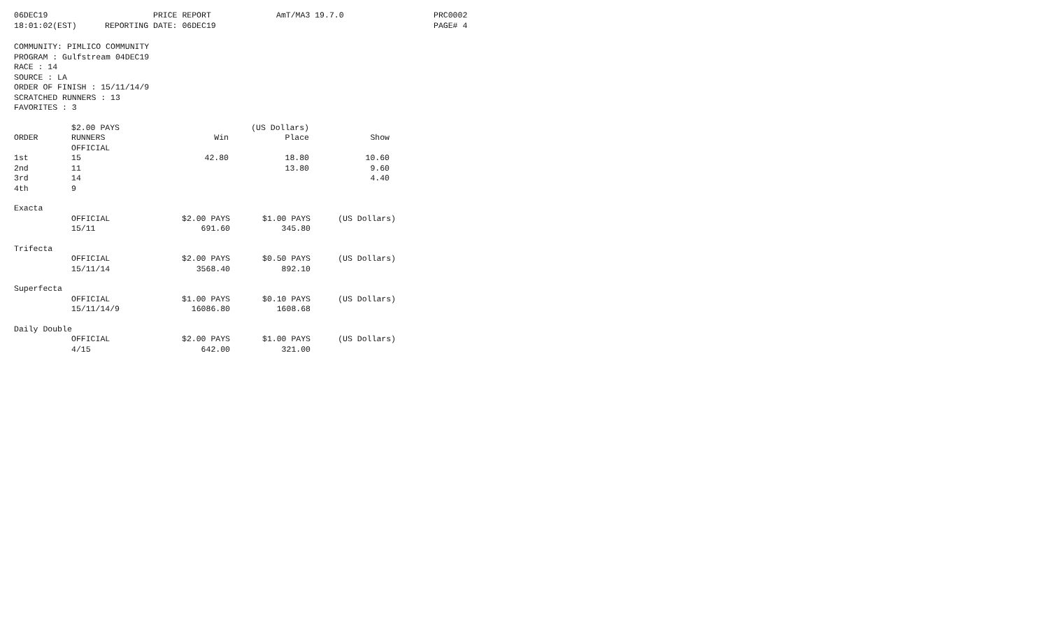06DEC19
18:01:02(EST)
PRICE REPORT
REPORTING DATE: 06DEC19
AmT/MA3 19.7.0 PRC0002
PAGE# 4
COMMUNITY: PIMLICO COMMUNITY
PROGRAM : Gulfstream 04DEC19
RACE : 14
SOURCE : LA
ORDER OF FINISH : 15/11/14/9
SCRATCHED RUNNERS : 13
FAVORITES : 3
| | $2.00 PAYS | | (US Dollars) | |
| ORDER | RUNNERS | Win | Place | Show |
| | OFFICIAL | | | |
| 1st | 15 | 42.80 | 18.80 | 10.60 |
| 2nd | 11 | | 13.80 | 9.60 |
| 3rd | 14 | | | 4.40 |
| 4th | 9 | | | |
| Exacta | | | | |
| | OFFICIAL | $2.00 PAYS | $1.00 PAYS | (US Dollars) |
| | 15/11 | 691.60 | 345.80 | |
| Trifecta | | | | |
| | OFFICIAL | $2.00 PAYS | $0.50 PAYS | (US Dollars) |
| | 15/11/14 | 3568.40 | 892.10 | |
| Superfecta | | | | |
| | OFFICIAL | $1.00 PAYS | $0.10 PAYS | (US Dollars) |
| | 15/11/14/9 | 16086.80 | 1608.68 | |
| Daily Double | | | | |
| | OFFICIAL | $2.00 PAYS | $1.00 PAYS | (US Dollars) |
| | 4/15 | 642.00 | 321.00 | |